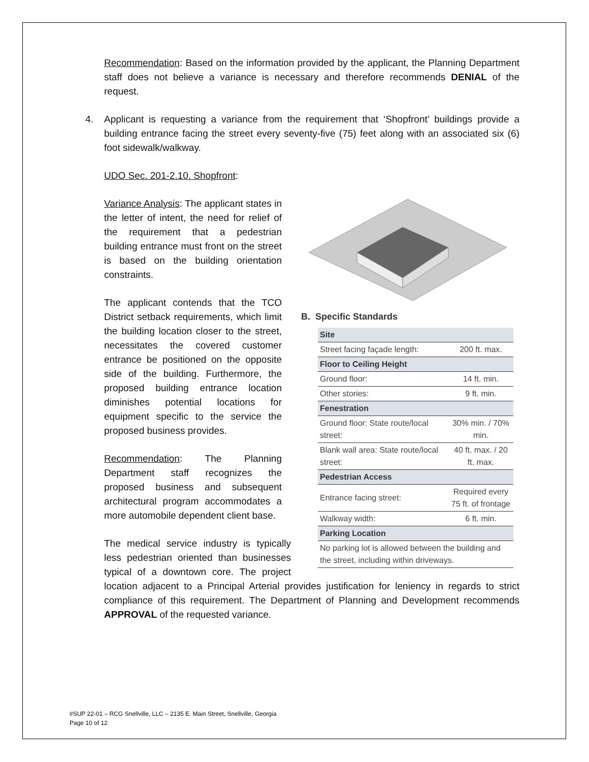Recommendation: Based on the information provided by the applicant, the Planning Department staff does not believe a variance is necessary and therefore recommends DENIAL of the request.
4. Applicant is requesting a variance from the requirement that ‘Shopfront’ buildings provide a building entrance facing the street every seventy-five (75) feet along with an associated six (6) foot sidewalk/walkway.
UDO Sec. 201-2.10. Shopfront:
B. Specific Standards
| Site | |
| Street facing façade length: | 200 ft. max. |
| Floor to Ceiling Height | |
| Ground floor: | 14 ft. min. |
| Other stories: | 9 ft. min. |
| Fenestration | |
| Ground floor: State route/local street: | 30% min. / 70% min. |
| Blank wall area: State route/local street: | 40 ft. max. / 20 ft. max. |
| Pedestrian Access | |
| Entrance facing street: | Required every 75 ft. of frontage |
| Walkway width: | 6 ft. min. |
| Parking Location | |
| No parking lot is allowed between the building and the street, including within driveways. | |
Variance Analysis: The applicant states in the letter of intent, the need for relief of the requirement that a pedestrian building entrance must front on the street is based on the building orientation constraints.
The applicant contends that the TCO District setback requirements, which limit the building location closer to the street, necessitates the covered customer entrance be positioned on the opposite side of the building. Furthermore, the proposed building entrance location diminishes potential locations for equipment specific to the service the proposed business provides.
Recommendation: The Planning Department staff recognizes the proposed business and subsequent architectural program accommodates a more automobile dependent client base.
The medical service industry is typically less pedestrian oriented than businesses typical of a downtown core. The project location adjacent to a Principal Arterial provides justification for leniency in regards to strict compliance of this requirement. The Department of Planning and Development recommends APPROVAL of the requested variance.
#SUP 22-01 – RCG Snellville, LLC – 2135 E. Main Street, Snellville, Georgia
Page 10 of 12